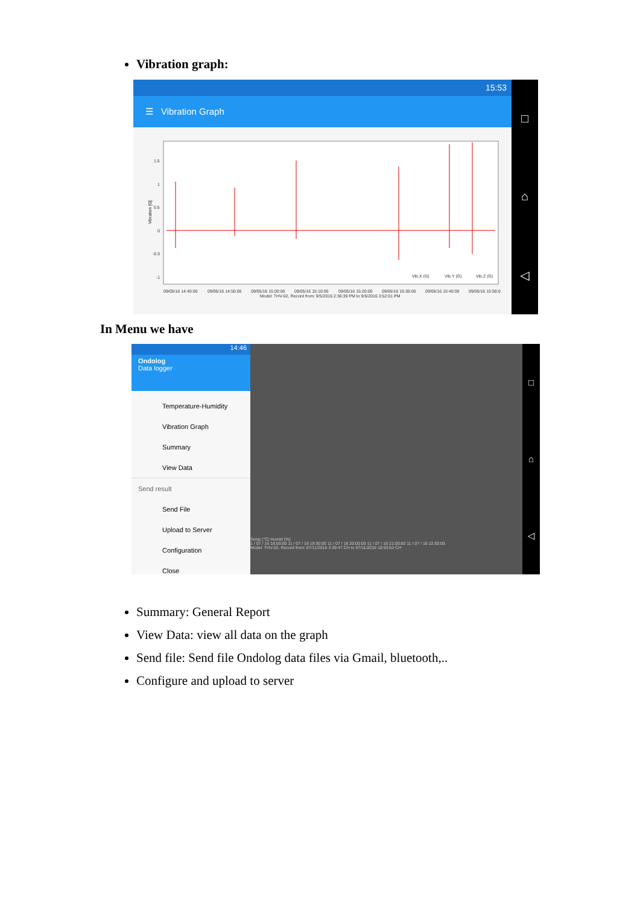Vibration graph:
15:53
☰ Vibration Graph
1.5
1
0.5
0
-0.5
-1
09/05/16 14:40:00
09/05/16 14:50:00
09/05/16 15:00:00
09/05/16 15:10:00
09/05/16 15:20:00
09/05/16 15:30:00
09/05/16 15:40:00
09/05/16 15:50:0
Model: THV-02, Record from: 9/5/2016 2:36:39 PM to 9/5/2016 3:52:01 PM
Vib.X (G)
Vib.Y (G)
Vib.Z (G)
Vibration [G]
□
⌂
◁
In Menu we have
14:46
Ondolog
Data logger
Temperature-Humidity
Vibration Graph
Summary
View Data
Send result
Send File
Upload to Server
Configuration
Close
Temp (°C) Humid (%)
1 / 07 / 16 18:00:00 11 / 07 / 16 19:00:00 11 / 07 / 16 20:00:00 11 / 07 / 16 21:00:00 11 / 07 / 16 22:00:00
Model: THV-02, Record from: 07/11/2016 3:39:47 CH to 07/11/2016 10:53:53 CH
□
⌂
◁
Summary: General Report
View Data: view all data on the graph
Send file: Send file Ondolog data files via Gmail, bluetooth,..
Configure and upload to server